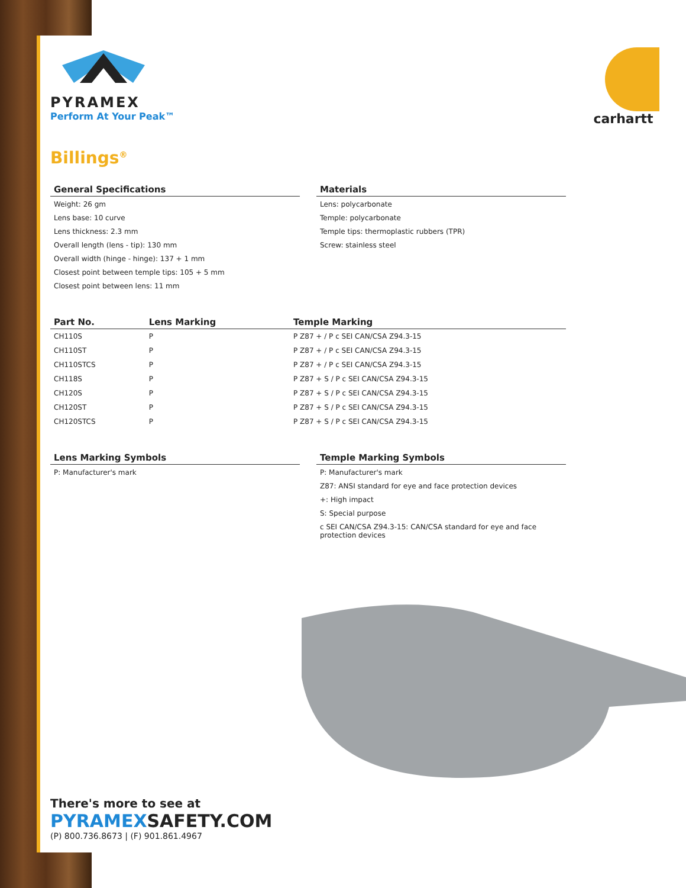PYRAMEX
Perform At Your Peak™
carhartt
Billings<sup>®</sup>
General Specifications
Weight: 26 gm
Lens base: 10 curve
Lens thickness: 2.3 mm
Overall length (lens - tip): 130 mm
Overall width (hinge - hinge): 137 + 1 mm
Closest point between temple tips: 105 + 5 mm
Closest point between lens: 11 mm
Materials
Lens: polycarbonate
Temple: polycarbonate
Temple tips: thermoplastic rubbers (TPR)
Screw: stainless steel
| Part No. | Lens Marking | Temple Marking |
| --- | --- | --- |
| CH110S | P | P Z87 + / P c SEI CAN/CSA Z94.3-15 |
| CH110ST | P | P Z87 + / P c SEI CAN/CSA Z94.3-15 |
| CH110STCS | P | P Z87 + / P c SEI CAN/CSA Z94.3-15 |
| CH118S | P | P Z87 + S / P c SEI CAN/CSA Z94.3-15 |
| CH120S | P | P Z87 + S / P c SEI CAN/CSA Z94.3-15 |
| CH120ST | P | P Z87 + S / P c SEI CAN/CSA Z94.3-15 |
| CH120STCS | P | P Z87 + S / P c SEI CAN/CSA Z94.3-15 |
Lens Marking Symbols
P: Manufacturer's mark
Temple Marking Symbols
P: Manufacturer's mark
Z87: ANSI standard for eye and face protection devices
+: High impact
S: Special purpose
c SEI CAN/CSA Z94.3-15: CAN/CSA standard for eye and face
protection devices
There's more to see at
PYRAMEXSAFETY.COM
(P) 800.736.8673 | (F) 901.861.4967